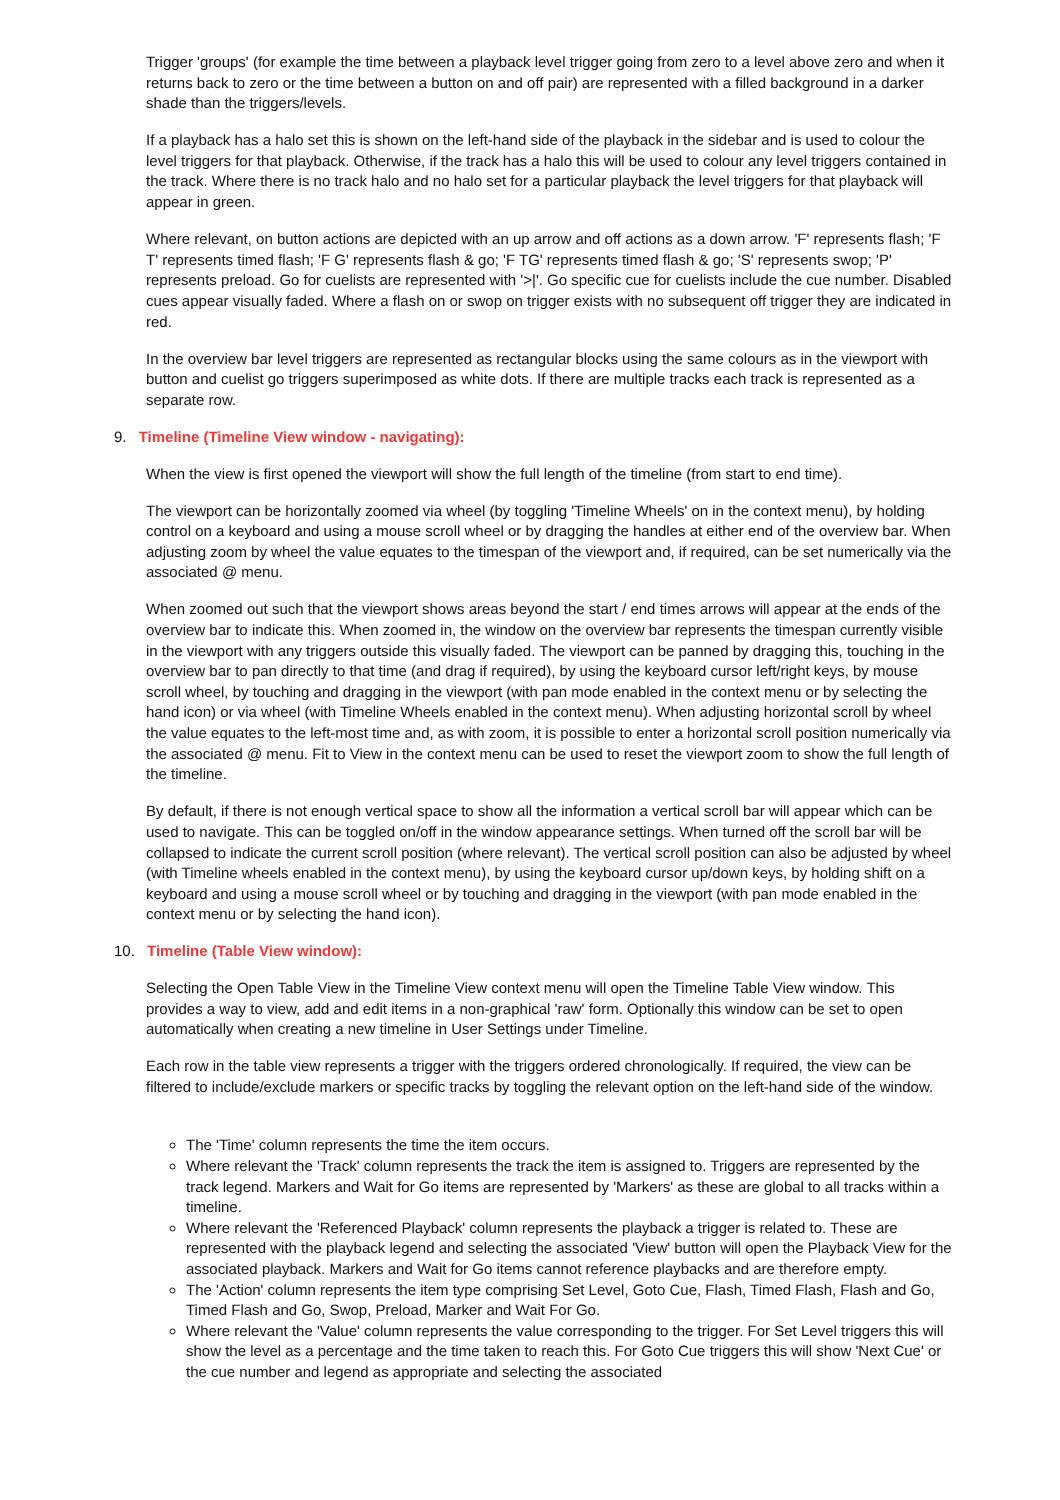Trigger 'groups' (for example the time between a playback level trigger going from zero to a level above zero and when it returns back to zero or the time between a button on and off pair) are represented with a filled background in a darker shade than the triggers/levels.
If a playback has a halo set this is shown on the left-hand side of the playback in the sidebar and is used to colour the level triggers for that playback. Otherwise, if the track has a halo this will be used to colour any level triggers contained in the track. Where there is no track halo and no halo set for a particular playback the level triggers for that playback will appear in green.
Where relevant, on button actions are depicted with an up arrow and off actions as a down arrow. 'F' represents flash; 'F T' represents timed flash; 'F G' represents flash & go; 'F TG' represents timed flash & go; 'S' represents swop; 'P' represents preload. Go for cuelists are represented with '>|'. Go specific cue for cuelists include the cue number. Disabled cues appear visually faded. Where a flash on or swop on trigger exists with no subsequent off trigger they are indicated in red.
In the overview bar level triggers are represented as rectangular blocks using the same colours as in the viewport with button and cuelist go triggers superimposed as white dots. If there are multiple tracks each track is represented as a separate row.
9. Timeline (Timeline View window - navigating):
When the view is first opened the viewport will show the full length of the timeline (from start to end time).
The viewport can be horizontally zoomed via wheel (by toggling 'Timeline Wheels' on in the context menu), by holding control on a keyboard and using a mouse scroll wheel or by dragging the handles at either end of the overview bar. When adjusting zoom by wheel the value equates to the timespan of the viewport and, if required, can be set numerically via the associated @ menu.
When zoomed out such that the viewport shows areas beyond the start / end times arrows will appear at the ends of the overview bar to indicate this. When zoomed in, the window on the overview bar represents the timespan currently visible in the viewport with any triggers outside this visually faded. The viewport can be panned by dragging this, touching in the overview bar to pan directly to that time (and drag if required), by using the keyboard cursor left/right keys, by mouse scroll wheel, by touching and dragging in the viewport (with pan mode enabled in the context menu or by selecting the hand icon) or via wheel (with Timeline Wheels enabled in the context menu). When adjusting horizontal scroll by wheel the value equates to the left-most time and, as with zoom, it is possible to enter a horizontal scroll position numerically via the associated @ menu. Fit to View in the context menu can be used to reset the viewport zoom to show the full length of the timeline.
By default, if there is not enough vertical space to show all the information a vertical scroll bar will appear which can be used to navigate. This can be toggled on/off in the window appearance settings. When turned off the scroll bar will be collapsed to indicate the current scroll position (where relevant). The vertical scroll position can also be adjusted by wheel (with Timeline wheels enabled in the context menu), by using the keyboard cursor up/down keys, by holding shift on a keyboard and using a mouse scroll wheel or by touching and dragging in the viewport (with pan mode enabled in the context menu or by selecting the hand icon).
10. Timeline (Table View window):
Selecting the Open Table View in the Timeline View context menu will open the Timeline Table View window. This provides a way to view, add and edit items in a non-graphical 'raw' form. Optionally this window can be set to open automatically when creating a new timeline in User Settings under Timeline.
Each row in the table view represents a trigger with the triggers ordered chronologically. If required, the view can be filtered to include/exclude markers or specific tracks by toggling the relevant option on the left-hand side of the window.
The 'Time' column represents the time the item occurs.
Where relevant the 'Track' column represents the track the item is assigned to. Triggers are represented by the track legend. Markers and Wait for Go items are represented by 'Markers' as these are global to all tracks within a timeline.
Where relevant the 'Referenced Playback' column represents the playback a trigger is related to. These are represented with the playback legend and selecting the associated 'View' button will open the Playback View for the associated playback. Markers and Wait for Go items cannot reference playbacks and are therefore empty.
The 'Action' column represents the item type comprising Set Level, Goto Cue, Flash, Timed Flash, Flash and Go, Timed Flash and Go, Swop, Preload, Marker and Wait For Go.
Where relevant the 'Value' column represents the value corresponding to the trigger. For Set Level triggers this will show the level as a percentage and the time taken to reach this. For Goto Cue triggers this will show 'Next Cue' or the cue number and legend as appropriate and selecting the associated